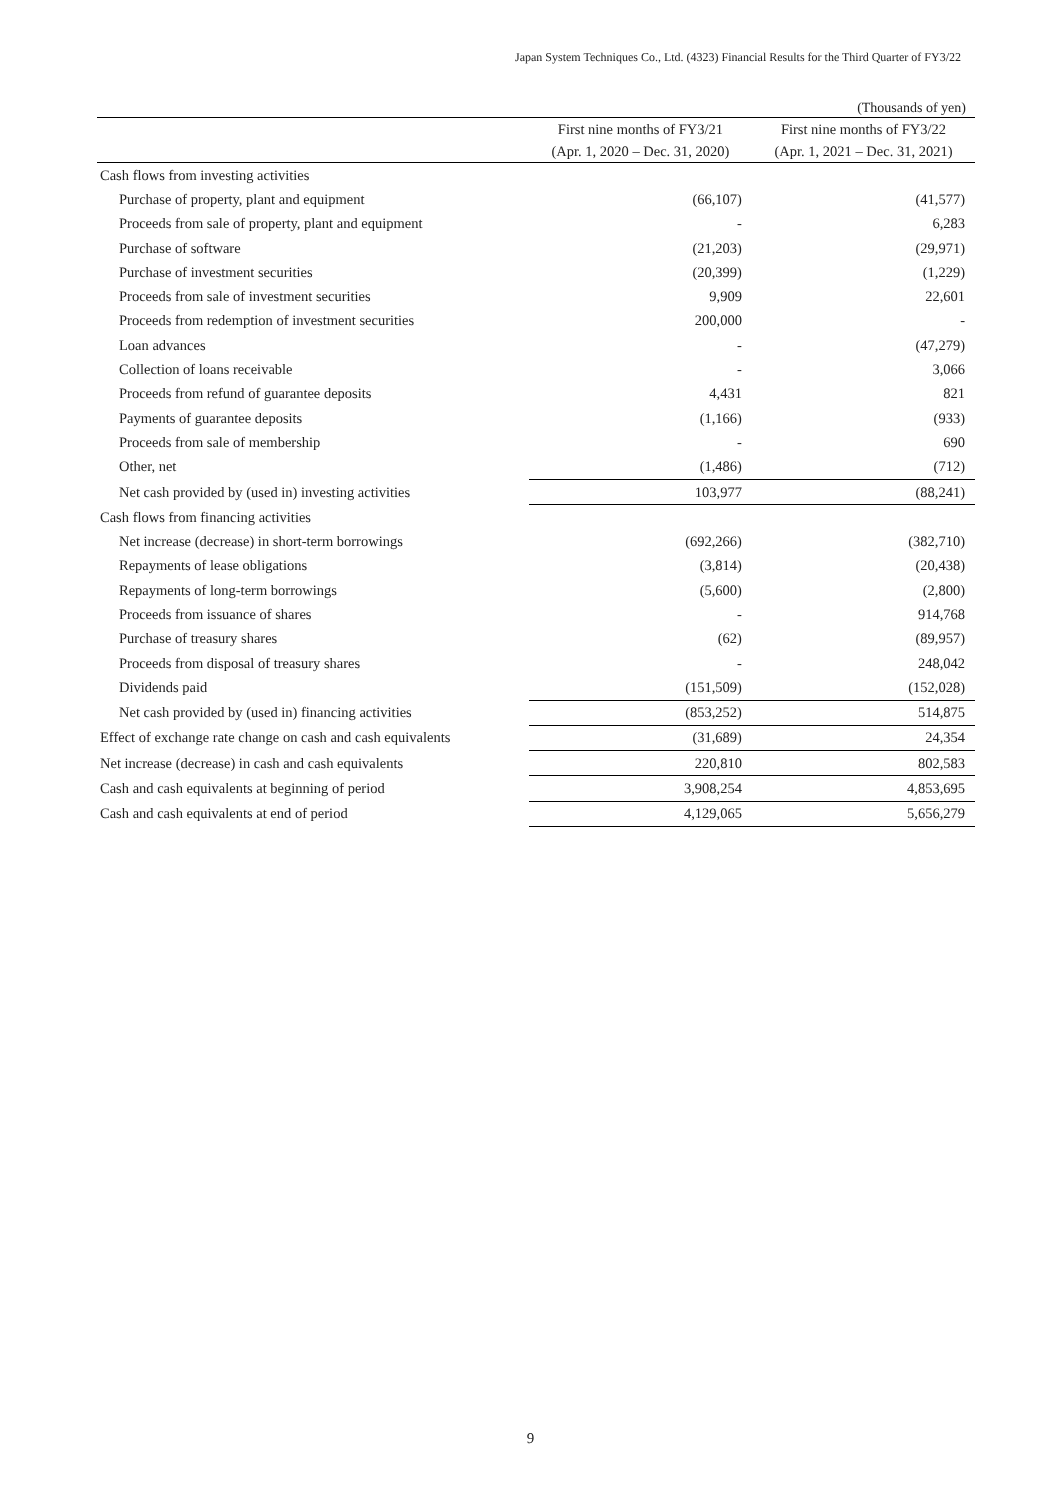Japan System Techniques Co., Ltd. (4323) Financial Results for the Third Quarter of FY3/22
(Thousands of yen)
| | First nine months of FY3/21 | First nine months of FY3/22 |
| --- | --- | --- |
| | (Apr. 1, 2020 – Dec. 31, 2020) | (Apr. 1, 2021 – Dec. 31, 2021) |
| Cash flows from investing activities | | |
| Purchase of property, plant and equipment | (66,107) | (41,577) |
| Proceeds from sale of property, plant and equipment | - | 6,283 |
| Purchase of software | (21,203) | (29,971) |
| Purchase of investment securities | (20,399) | (1,229) |
| Proceeds from sale of investment securities | 9,909 | 22,601 |
| Proceeds from redemption of investment securities | 200,000 | - |
| Loan advances | - | (47,279) |
| Collection of loans receivable | - | 3,066 |
| Proceeds from refund of guarantee deposits | 4,431 | 821 |
| Payments of guarantee deposits | (1,166) | (933) |
| Proceeds from sale of membership | - | 690 |
| Other, net | (1,486) | (712) |
| Net cash provided by (used in) investing activities | 103,977 | (88,241) |
| Cash flows from financing activities | | |
| Net increase (decrease) in short-term borrowings | (692,266) | (382,710) |
| Repayments of lease obligations | (3,814) | (20,438) |
| Repayments of long-term borrowings | (5,600) | (2,800) |
| Proceeds from issuance of shares | - | 914,768 |
| Purchase of treasury shares | (62) | (89,957) |
| Proceeds from disposal of treasury shares | - | 248,042 |
| Dividends paid | (151,509) | (152,028) |
| Net cash provided by (used in) financing activities | (853,252) | 514,875 |
| Effect of exchange rate change on cash and cash equivalents | (31,689) | 24,354 |
| Net increase (decrease) in cash and cash equivalents | 220,810 | 802,583 |
| Cash and cash equivalents at beginning of period | 3,908,254 | 4,853,695 |
| Cash and cash equivalents at end of period | 4,129,065 | 5,656,279 |
9